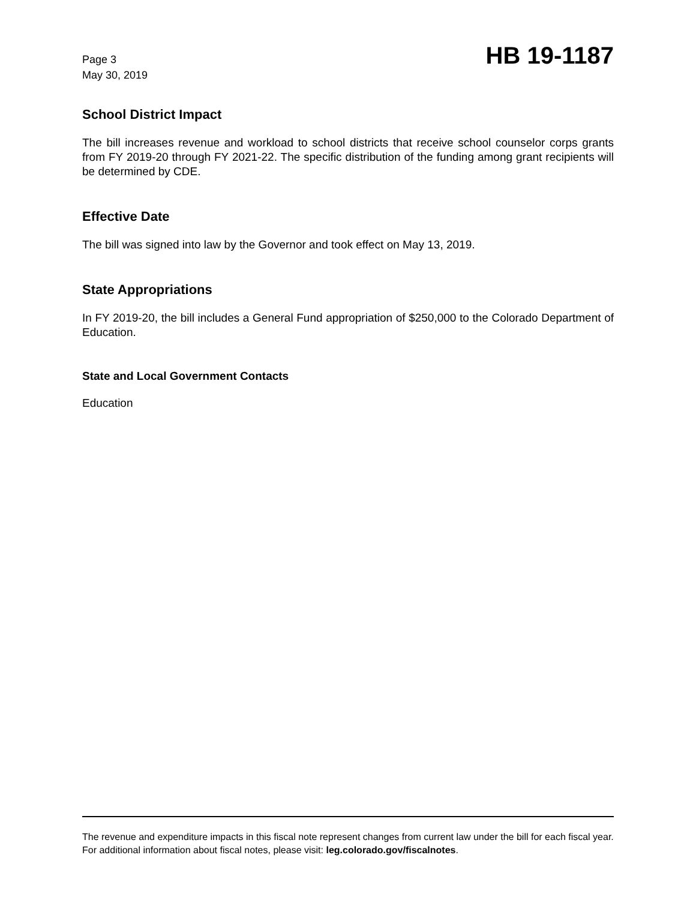Page 3
May 30, 2019
HB 19-1187
School District Impact
The bill increases revenue and workload to school districts that receive school counselor corps grants from FY 2019-20 through FY 2021-22. The specific distribution of the funding among grant recipients will be determined by CDE.
Effective Date
The bill was signed into law by the Governor and took effect on May 13, 2019.
State Appropriations
In FY 2019-20, the bill includes a General Fund appropriation of $250,000 to the Colorado Department of Education.
State and Local Government Contacts
Education
The revenue and expenditure impacts in this fiscal note represent changes from current law under the bill for each fiscal year. For additional information about fiscal notes, please visit: leg.colorado.gov/fiscalnotes.